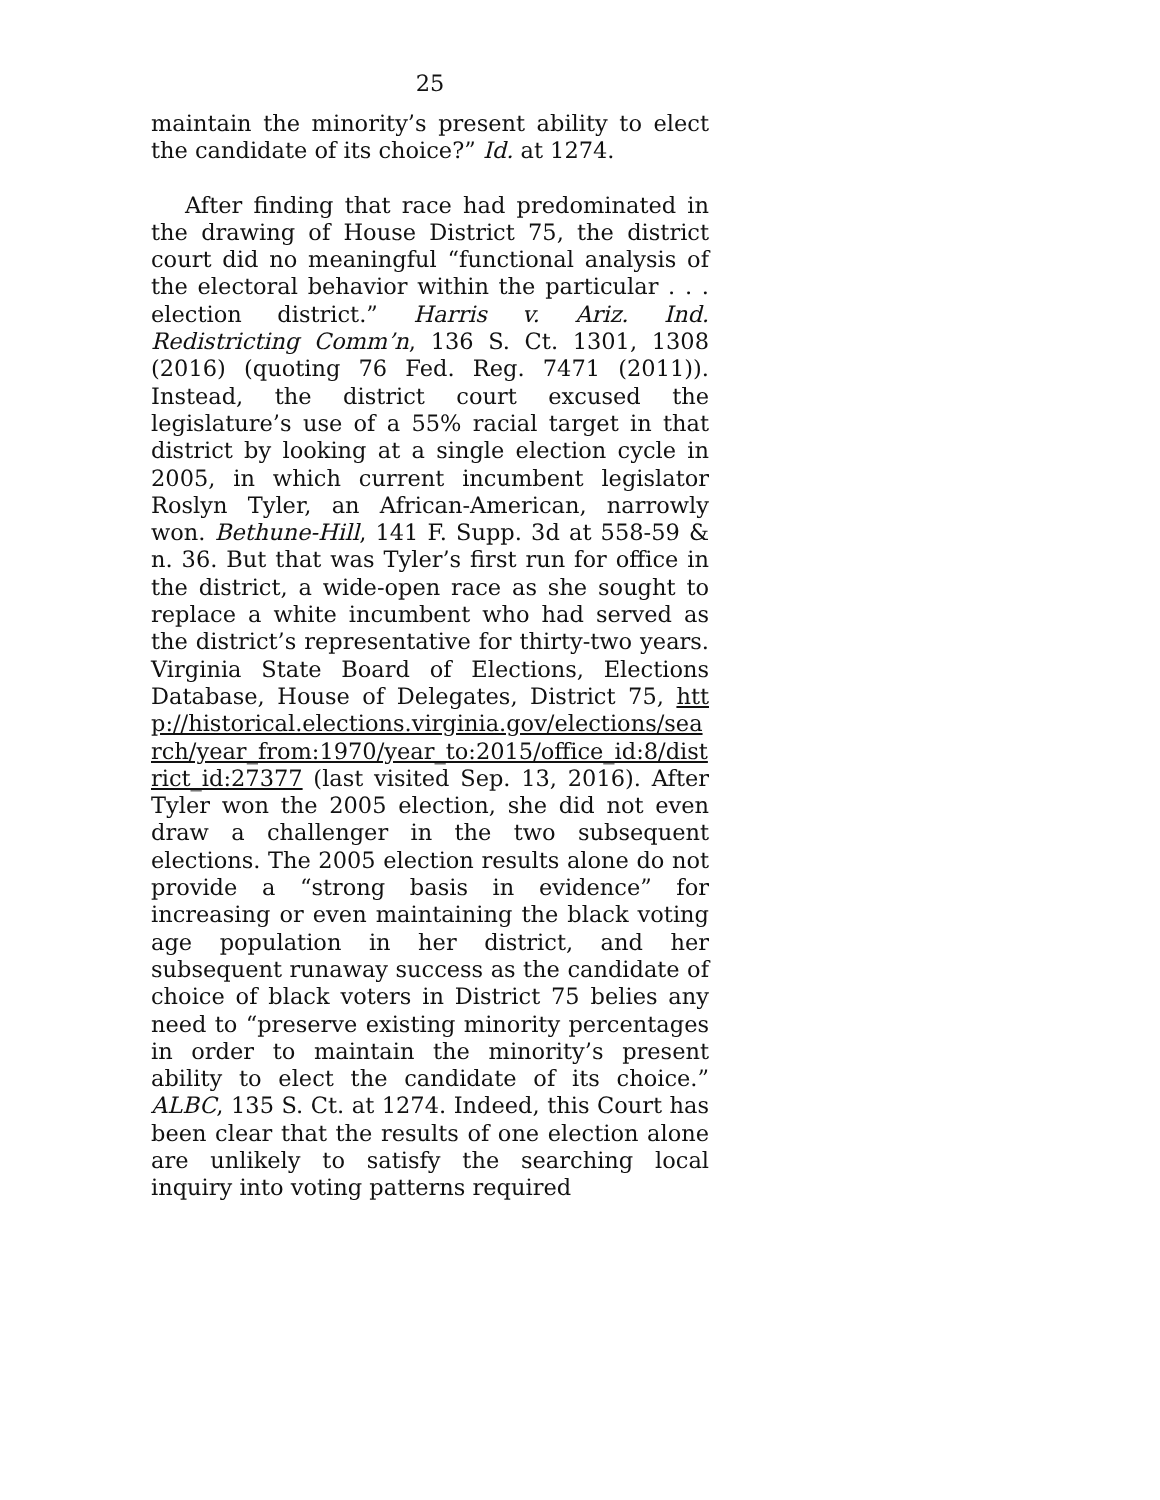25
maintain the minority’s present ability to elect the candidate of its choice?” Id. at 1274.
After finding that race had predominated in the drawing of House District 75, the district court did no meaningful “functional analysis of the electoral behavior within the particular . . . election district.” Harris v. Ariz. Ind. Redistricting Comm’n, 136 S. Ct. 1301, 1308 (2016) (quoting 76 Fed. Reg. 7471 (2011)). Instead, the district court excused the legislature’s use of a 55% racial target in that district by looking at a single election cycle in 2005, in which current incumbent legislator Roslyn Tyler, an African-American, narrowly won. Bethune-Hill, 141 F. Supp. 3d at 558-59 & n. 36. But that was Tyler’s first run for office in the district, a wide-open race as she sought to replace a white incumbent who had served as the district’s representative for thirty-two years. Virginia State Board of Elections, Elections Database, House of Delegates, District 75, http://historical.elections.virginia.gov/elections/search/year_from:1970/year_to:2015/office_id:8/district_id:27377 (last visited Sep. 13, 2016). After Tyler won the 2005 election, she did not even draw a challenger in the two subsequent elections. The 2005 election results alone do not provide a “strong basis in evidence” for increasing or even maintaining the black voting age population in her district, and her subsequent runaway success as the candidate of choice of black voters in District 75 belies any need to “preserve existing minority percentages in order to maintain the minority’s present ability to elect the candidate of its choice.” ALBC, 135 S. Ct. at 1274. Indeed, this Court has been clear that the results of one election alone are unlikely to satisfy the searching local inquiry into voting patterns required